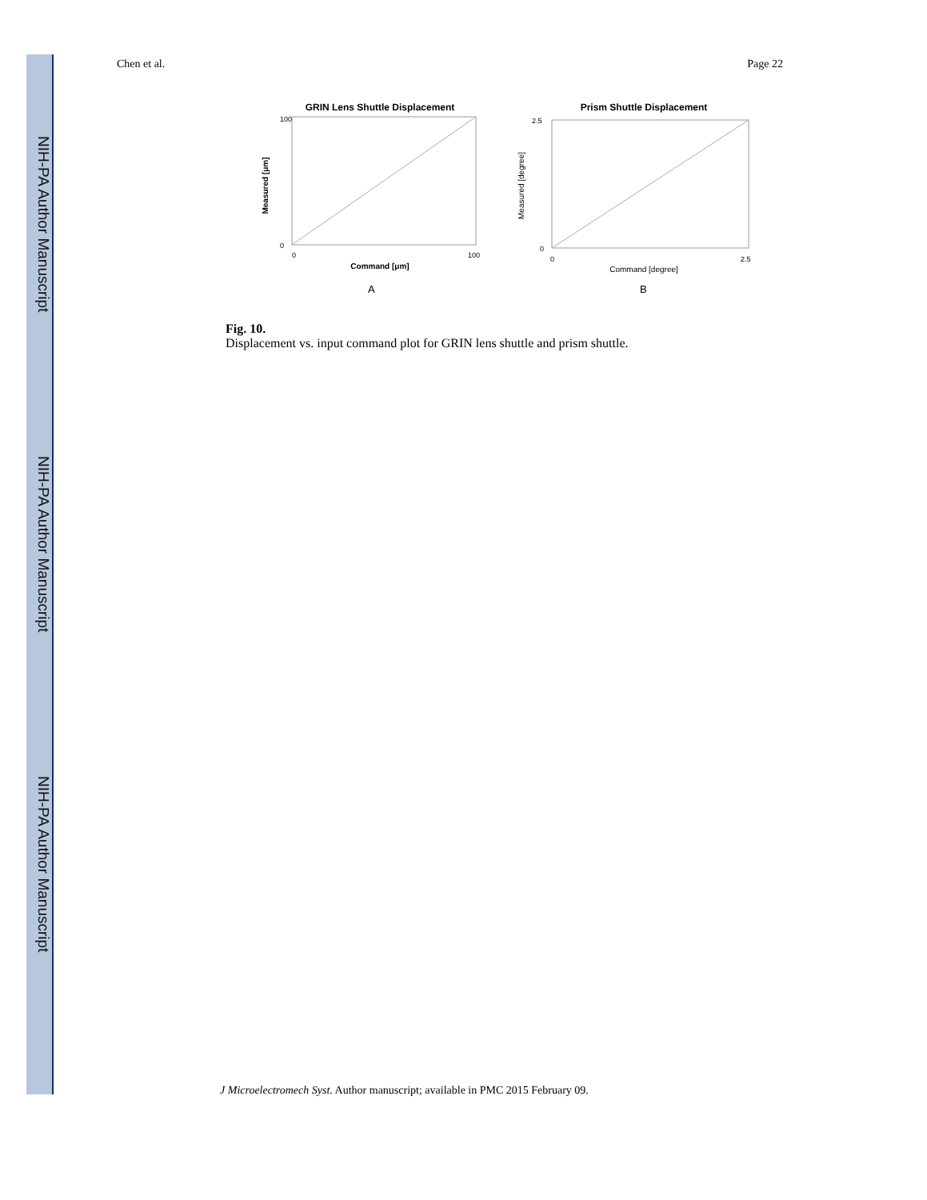NIH-PA Author Manuscript
NIH-PA Author Manuscript
NIH-PA Author Manuscript
Chen et al. Page 22
GRIN Lens Shuttle Displacement
100
0
0
100
Command [μm]
Measured [μm]
A
Prism Shuttle Displacement
2.5
0
0
2.5
Command [degree]
Measured [degree]
B
Fig. 10.
Displacement vs. input command plot for GRIN lens shuttle and prism shuttle.
J Microelectromech Syst. Author manuscript; available in PMC 2015 February 09.